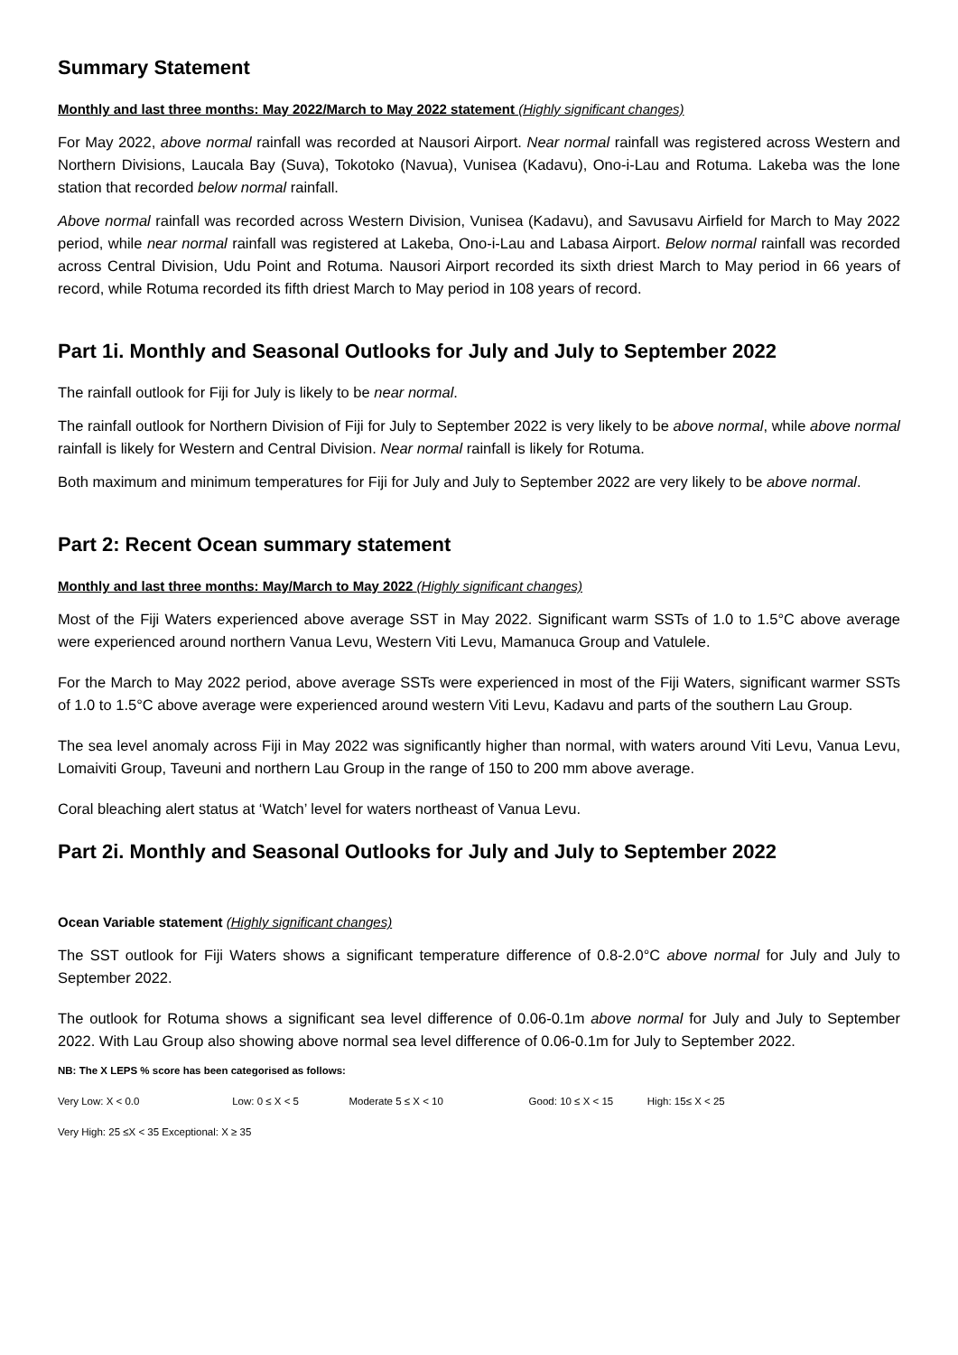Summary Statement
Monthly and last three months: May 2022/March to May 2022 statement (Highly significant changes)
For May 2022, above normal rainfall was recorded at Nausori Airport. Near normal rainfall was registered across Western and Northern Divisions, Laucala Bay (Suva), Tokotoko (Navua), Vunisea (Kadavu), Ono-i-Lau and Rotuma. Lakeba was the lone station that recorded below normal rainfall.
Above normal rainfall was recorded across Western Division, Vunisea (Kadavu), and Savusavu Airfield for March to May 2022 period, while near normal rainfall was registered at Lakeba, Ono-i-Lau and Labasa Airport. Below normal rainfall was recorded across Central Division, Udu Point and Rotuma. Nausori Airport recorded its sixth driest March to May period in 66 years of record, while Rotuma recorded its fifth driest March to May period in 108 years of record.
Part 1i. Monthly and Seasonal Outlooks for July and July to September 2022
The rainfall outlook for Fiji for July is likely to be near normal.
The rainfall outlook for Northern Division of Fiji for July to September 2022 is very likely to be above normal, while above normal rainfall is likely for Western and Central Division. Near normal rainfall is likely for Rotuma.
Both maximum and minimum temperatures for Fiji for July and July to September 2022 are very likely to be above normal.
Part 2: Recent Ocean summary statement
Monthly and last three months: May/March to May 2022 (Highly significant changes)
Most of the Fiji Waters experienced above average SST in May 2022. Significant warm SSTs of 1.0 to 1.5°C above average were experienced around northern Vanua Levu, Western Viti Levu, Mamanuca Group and Vatulele.
For the March to May 2022 period, above average SSTs were experienced in most of the Fiji Waters, significant warmer SSTs of 1.0 to 1.5°C above average were experienced around western Viti Levu, Kadavu and parts of the southern Lau Group.
The sea level anomaly across Fiji in May 2022 was significantly higher than normal, with waters around Viti Levu, Vanua Levu, Lomaiviti Group, Taveuni and northern Lau Group in the range of 150 to 200 mm above average.
Coral bleaching alert status at ‘Watch’ level for waters northeast of Vanua Levu.
Part 2i. Monthly and Seasonal Outlooks for July and July to September 2022
Ocean Variable statement (Highly significant changes)
The SST outlook for Fiji Waters shows a significant temperature difference of 0.8-2.0°C above normal for July and July to September 2022.
The outlook for Rotuma shows a significant sea level difference of 0.06-0.1m above normal for July and July to September 2022. With Lau Group also showing above normal sea level difference of 0.06-0.1m for July to September 2022.
NB: The X LEPS % score has been categorised as follows:
Very Low: X < 0.0 Low: 0 ≤ X < 5 Moderate 5 ≤ X < 10 Good: 10 ≤ X < 15 High: 15≤ X < 25
Very High: 25 ≤X < 35 Exceptional: X ≥ 35